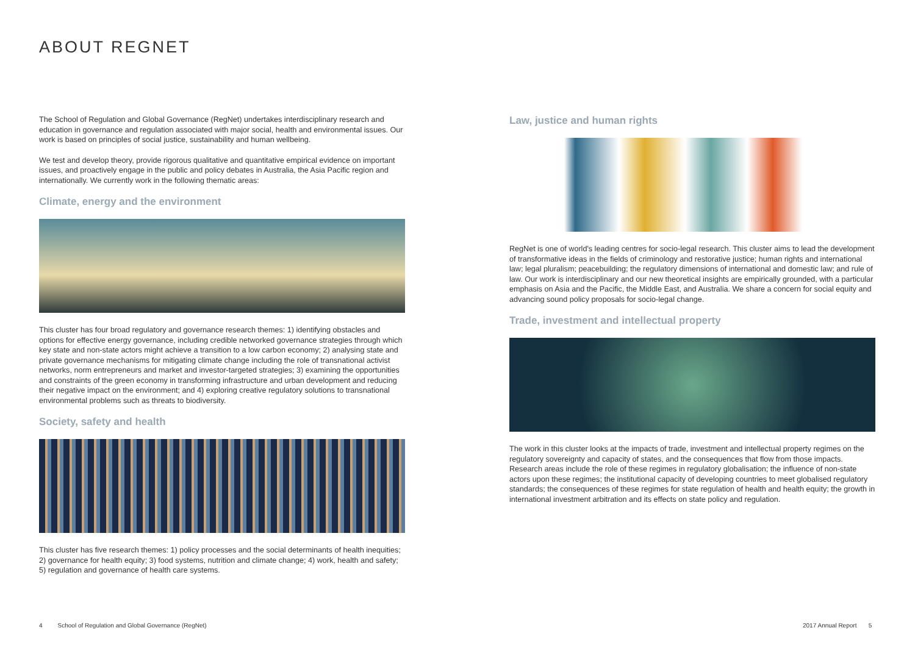ABOUT REGNET
The School of Regulation and Global Governance (RegNet) undertakes interdisciplinary research and education in governance and regulation associated with major social, health and environmental issues. Our work is based on principles of social justice, sustainability and human wellbeing.
We test and develop theory, provide rigorous qualitative and quantitative empirical evidence on important issues, and proactively engage in the public and policy debates in Australia, the Asia Pacific region and internationally. We currently work in the following thematic areas:
Climate, energy and the environment
This cluster has four broad regulatory and governance research themes: 1) identifying obstacles and options for effective energy governance, including credible networked governance strategies through which key state and non-state actors might achieve a transition to a low carbon economy; 2) analysing state and private governance mechanisms for mitigating climate change including the role of transnational activist networks, norm entrepreneurs and market and investor-targeted strategies; 3) examining the opportunities and constraints of the green economy in transforming infrastructure and urban development and reducing their negative impact on the environment; and 4) exploring creative regulatory solutions to transnational environmental problems such as threats to biodiversity.
Society, safety and health
This cluster has five research themes: 1) policy processes and the social determinants of health inequities; 2) governance for health equity; 3) food systems, nutrition and climate change; 4) work, health and safety; 5) regulation and governance of health care systems.
Law, justice and human rights
RegNet is one of world's leading centres for socio-legal research. This cluster aims to lead the development of transformative ideas in the fields of criminology and restorative justice; human rights and international law; legal pluralism; peacebuilding; the regulatory dimensions of international and domestic law; and rule of law. Our work is interdisciplinary and our new theoretical insights are empirically grounded, with a particular emphasis on Asia and the Pacific, the Middle East, and Australia. We share a concern for social equity and advancing sound policy proposals for socio-legal change.
Trade, investment and intellectual property
The work in this cluster looks at the impacts of trade, investment and intellectual property regimes on the regulatory sovereignty and capacity of states, and the consequences that flow from those impacts. Research areas include the role of these regimes in regulatory globalisation; the influence of non-state actors upon these regimes; the institutional capacity of developing countries to meet globalised regulatory standards; the consequences of these regimes for state regulation of health and health equity; the growth in international investment arbitration and its effects on state policy and regulation.
4 School of Regulation and Global Governance (RegNet)
2017 Annual Report 5